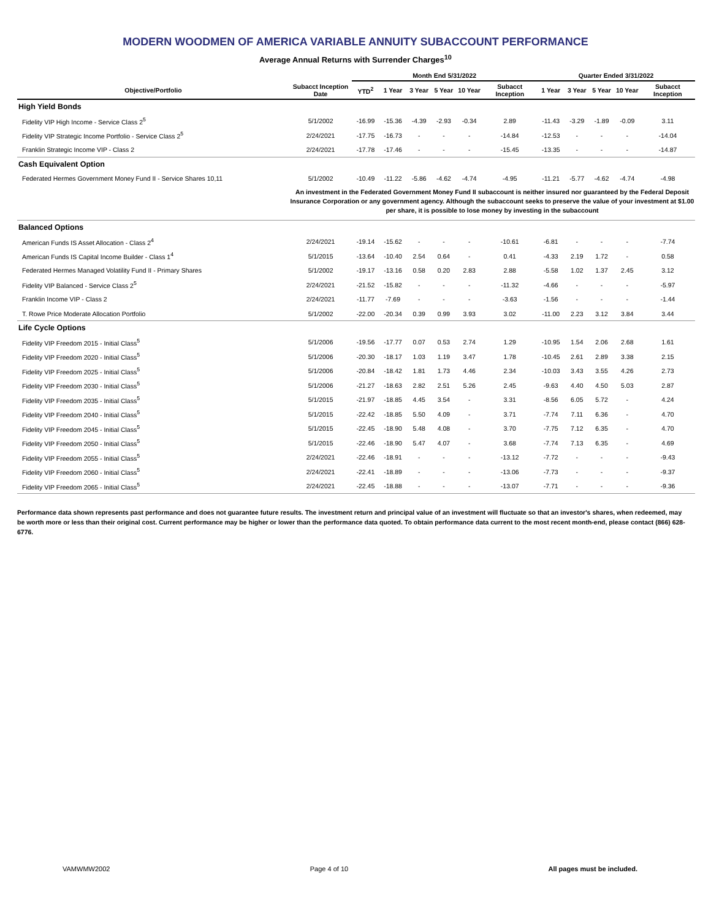MODERN WOODMEN OF AMERICA VARIABLE ANNUITY SUBACCOUNT PERFORMANCE
Average Annual Returns with Surrender Charges<sup>10</sup>
| | | Month End 5/31/2022 | | | | | | Quarter Ended 3/31/2022 | | | | |
| --- | --- | --- | --- | --- | --- | --- | --- | --- | --- | --- | --- | --- |
| Objective/Portfolio | Subacct Inception Date | YTD<sup>2</sup> | 1 Year | 3 Year | 5 Year | 10 Year | Subacct Inception | 1 Year | 3 Year | 5 Year | 10 Year | Subacct Inception |
| High Yield Bonds | | | | | | | | | | | | |
| Fidelity VIP High Income - Service Class 2<sup>5</sup> | 5/1/2002 | -16.99 | -15.36 | -4.39 | -2.93 | -0.34 | 2.89 | -11.43 | -3.29 | -1.89 | -0.09 | 3.11 |
| Fidelity VIP Strategic Income Portfolio - Service Class 2<sup>5</sup> | 2/24/2021 | -17.75 | -16.73 | - | - | - | -14.84 | -12.53 | - | - | - | -14.04 |
| Franklin Strategic Income VIP - Class 2 | 2/24/2021 | -17.78 | -17.46 | - | - | - | -15.45 | -13.35 | - | - | - | -14.87 |
| Cash Equivalent Option | | | | | | | | | | | | |
| Federated Hermes Government Money Fund II - Service Shares 10,11 | 5/1/2002 | -10.49 | -11.22 | -5.86 | -4.62 | -4.74 | -4.95 | -11.21 | -5.77 | -4.62 | -4.74 | -4.98 |
| | An investment in the Federated Government Money Fund II subaccount is neither insured nor guaranteed by the Federal Deposit Insurance Corporation or any government agency. Although the subaccount seeks to preserve the value of your investment at $1.00 per share, it is possible to lose money by investing in the subaccount | | | | | | | | | | | |
| Balanced Options | | | | | | | | | | | | |
| American Funds IS Asset Allocation - Class 2<sup>4</sup> | 2/24/2021 | -19.14 | -15.62 | - | - | - | -10.61 | -6.81 | - | - | - | -7.74 |
| American Funds IS Capital Income Builder - Class 1<sup>4</sup> | 5/1/2015 | -13.64 | -10.40 | 2.54 | 0.64 | - | 0.41 | -4.33 | 2.19 | 1.72 | - | 0.58 |
| Federated Hermes Managed Volatility Fund II - Primary Shares | 5/1/2002 | -19.17 | -13.16 | 0.58 | 0.20 | 2.83 | 2.88 | -5.58 | 1.02 | 1.37 | 2.45 | 3.12 |
| Fidelity VIP Balanced - Service Class 2<sup>5</sup> | 2/24/2021 | -21.52 | -15.82 | - | - | - | -11.32 | -4.66 | - | - | - | -5.97 |
| Franklin Income VIP - Class 2 | 2/24/2021 | -11.77 | -7.69 | - | - | - | -3.63 | -1.56 | - | - | - | -1.44 |
| T. Rowe Price Moderate Allocation Portfolio | 5/1/2002 | -22.00 | -20.34 | 0.39 | 0.99 | 3.93 | 3.02 | -11.00 | 2.23 | 3.12 | 3.84 | 3.44 |
| Life Cycle Options | | | | | | | | | | | | |
| Fidelity VIP Freedom 2015 - Initial Class<sup>5</sup> | 5/1/2006 | -19.56 | -17.77 | 0.07 | 0.53 | 2.74 | 1.29 | -10.95 | 1.54 | 2.06 | 2.68 | 1.61 |
| Fidelity VIP Freedom 2020 - Initial Class<sup>5</sup> | 5/1/2006 | -20.30 | -18.17 | 1.03 | 1.19 | 3.47 | 1.78 | -10.45 | 2.61 | 2.89 | 3.38 | 2.15 |
| Fidelity VIP Freedom 2025 - Initial Class<sup>5</sup> | 5/1/2006 | -20.84 | -18.42 | 1.81 | 1.73 | 4.46 | 2.34 | -10.03 | 3.43 | 3.55 | 4.26 | 2.73 |
| Fidelity VIP Freedom 2030 - Initial Class<sup>5</sup> | 5/1/2006 | -21.27 | -18.63 | 2.82 | 2.51 | 5.26 | 2.45 | -9.63 | 4.40 | 4.50 | 5.03 | 2.87 |
| Fidelity VIP Freedom 2035 - Initial Class<sup>5</sup> | 5/1/2015 | -21.97 | -18.85 | 4.45 | 3.54 | - | 3.31 | -8.56 | 6.05 | 5.72 | - | 4.24 |
| Fidelity VIP Freedom 2040 - Initial Class<sup>5</sup> | 5/1/2015 | -22.42 | -18.85 | 5.50 | 4.09 | - | 3.71 | -7.74 | 7.11 | 6.36 | - | 4.70 |
| Fidelity VIP Freedom 2045 - Initial Class<sup>5</sup> | 5/1/2015 | -22.45 | -18.90 | 5.48 | 4.08 | - | 3.70 | -7.75 | 7.12 | 6.35 | - | 4.70 |
| Fidelity VIP Freedom 2050 - Initial Class<sup>5</sup> | 5/1/2015 | -22.46 | -18.90 | 5.47 | 4.07 | - | 3.68 | -7.74 | 7.13 | 6.35 | - | 4.69 |
| Fidelity VIP Freedom 2055 - Initial Class<sup>5</sup> | 2/24/2021 | -22.46 | -18.91 | - | - | - | -13.12 | -7.72 | - | - | - | -9.43 |
| Fidelity VIP Freedom 2060 - Initial Class<sup>5</sup> | 2/24/2021 | -22.41 | -18.89 | - | - | - | -13.06 | -7.73 | - | - | - | -9.37 |
| Fidelity VIP Freedom 2065 - Initial Class<sup>5</sup> | 2/24/2021 | -22.45 | -18.88 | - | - | - | -13.07 | -7.71 | - | - | - | -9.36 |
Performance data shown represents past performance and does not guarantee future results. The investment return and principal value of an investment will fluctuate so that an investor's shares, when redeemed, may be worth more or less than their original cost. Current performance may be higher or lower than the performance data quoted. To obtain performance data current to the most recent month-end, please contact (866) 628-6776.
VAMWMW2002 Page 4 of 10 All pages must be included.